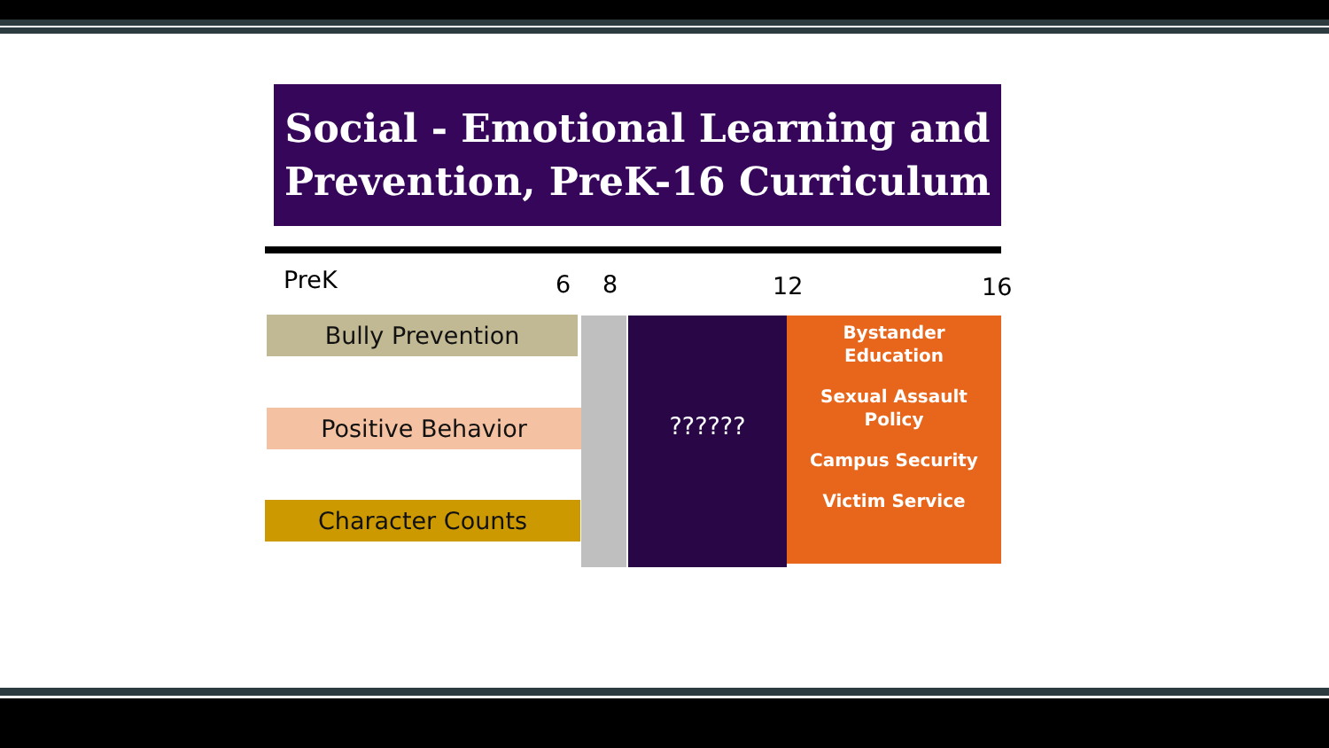Social - Emotional Learning and Prevention, PreK-16 Curriculum
PreK 6 8 12 16
Bully Prevention
Positive Behavior
Character Counts
??????
Bystander
Education
Sexual Assault
Policy
Campus Security
Victim Service